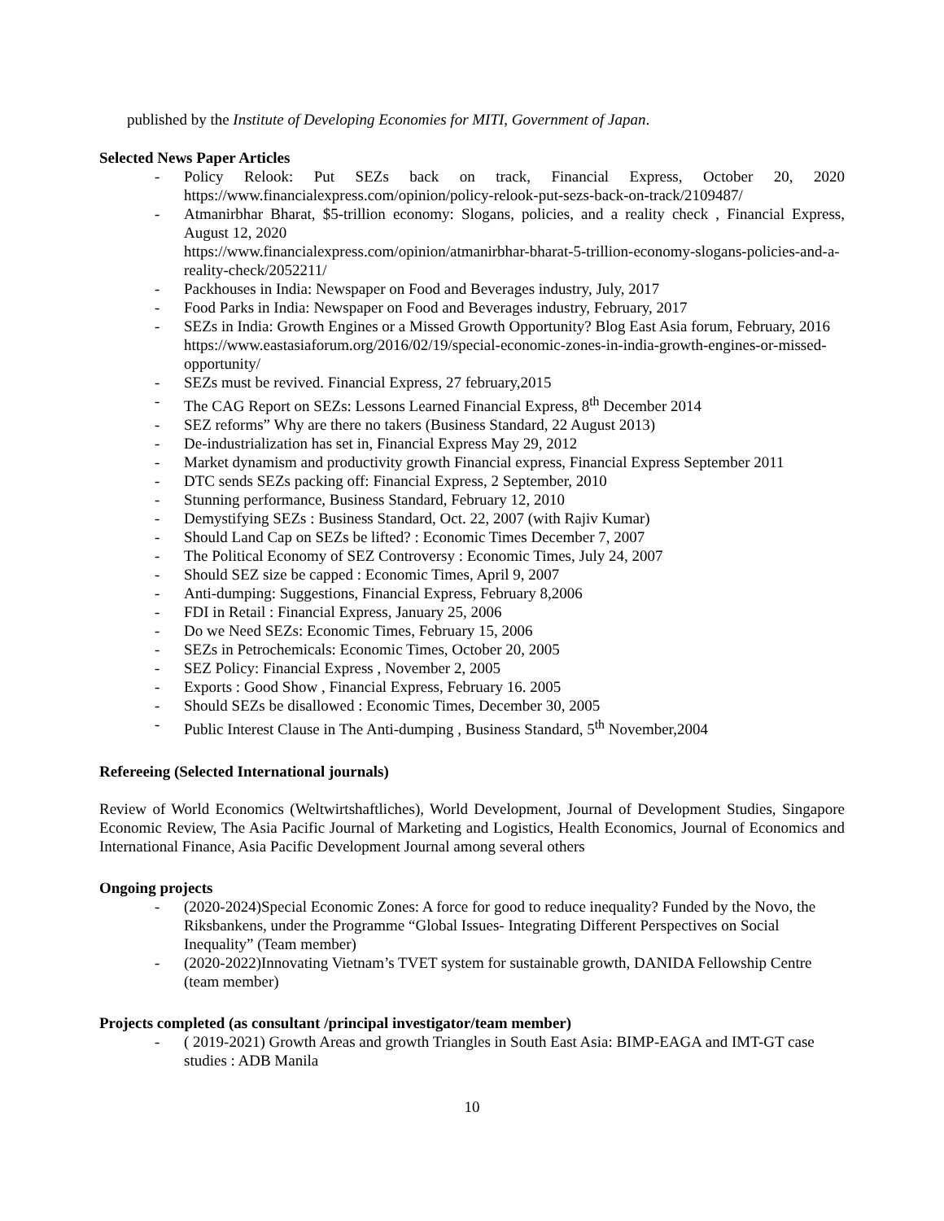published by the Institute of Developing Economies for MITI, Government of Japan.
Selected News Paper Articles
- Policy Relook: Put SEZs back on track, Financial Express, October 20, 2020 https://www.financialexpress.com/opinion/policy-relook-put-sezs-back-on-track/2109487/
- Atmanirbhar Bharat, $5-trillion economy: Slogans, policies, and a reality check , Financial Express, August 12, 2020
https://www.financialexpress.com/opinion/atmanirbhar-bharat-5-trillion-economy-slogans-policies-and-a-reality-check/2052211/
- Packhouses in India: Newspaper on Food and Beverages industry, July, 2017
- Food Parks in India: Newspaper on Food and Beverages industry, February, 2017
- SEZs in India: Growth Engines or a Missed Growth Opportunity? Blog East Asia forum, February, 2016
https://www.eastasiaforum.org/2016/02/19/special-economic-zones-in-india-growth-engines-or-missed-opportunity/
- SEZs must be revived. Financial Express, 27 february,2015
- The CAG Report on SEZs: Lessons Learned Financial Express, 8<sup>th</sup> December 2014
- SEZ reforms” Why are there no takers (Business Standard, 22 August 2013)
- De-industrialization has set in, Financial Express May 29, 2012
- Market dynamism and productivity growth Financial express, Financial Express September 2011
- DTC sends SEZs packing off: Financial Express, 2 September, 2010
- Stunning performance, Business Standard, February 12, 2010
- Demystifying SEZs : Business Standard, Oct. 22, 2007 (with Rajiv Kumar)
- Should Land Cap on SEZs be lifted? : Economic Times December 7, 2007
- The Political Economy of SEZ Controversy : Economic Times, July 24, 2007
- Should SEZ size be capped : Economic Times, April 9, 2007
- Anti-dumping: Suggestions, Financial Express, February 8,2006
- FDI in Retail : Financial Express, January 25, 2006
- Do we Need SEZs: Economic Times, February 15, 2006
- SEZs in Petrochemicals: Economic Times, October 20, 2005
- SEZ Policy: Financial Express , November 2, 2005
- Exports : Good Show , Financial Express, February 16. 2005
- Should SEZs be disallowed : Economic Times, December 30, 2005
- Public Interest Clause in The Anti-dumping , Business Standard, 5<sup>th</sup> November,2004
Refereeing (Selected International journals)
Review of World Economics (Weltwirtshaftliches), World Development, Journal of Development Studies, Singapore Economic Review, The Asia Pacific Journal of Marketing and Logistics, Health Economics, Journal of Economics and International Finance, Asia Pacific Development Journal among several others
Ongoing projects
- (2020-2024)Special Economic Zones: A force for good to reduce inequality? Funded by the Novo, the Riksbankens, under the Programme “Global Issues- Integrating Different Perspectives on Social Inequality” (Team member)
- (2020-2022)Innovating Vietnam’s TVET system for sustainable growth, DANIDA Fellowship Centre (team member)
Projects completed (as consultant /principal investigator/team member)
- ( 2019-2021) Growth Areas and growth Triangles in South East Asia: BIMP-EAGA and IMT-GT case studies : ADB Manila
10